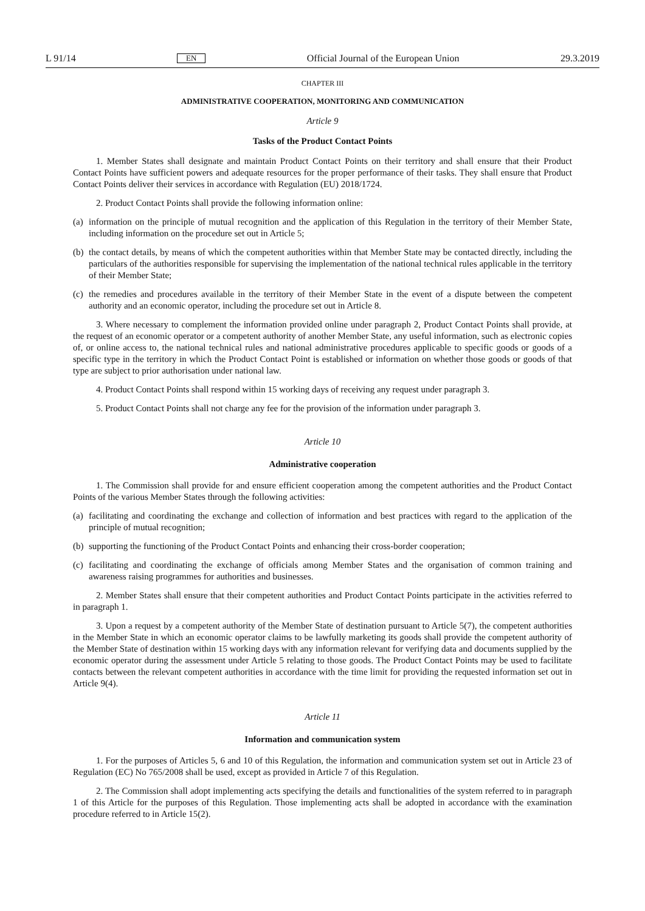L 91/14 EN Official Journal of the European Union 29.3.2019
CHAPTER III
ADMINISTRATIVE COOPERATION, MONITORING AND COMMUNICATION
Article 9
Tasks of the Product Contact Points
1. Member States shall designate and maintain Product Contact Points on their territory and shall ensure that their Product Contact Points have sufficient powers and adequate resources for the proper performance of their tasks. They shall ensure that Product Contact Points deliver their services in accordance with Regulation (EU) 2018/1724.
2. Product Contact Points shall provide the following information online:
(a) information on the principle of mutual recognition and the application of this Regulation in the territory of their Member State, including information on the procedure set out in Article 5;
(b) the contact details, by means of which the competent authorities within that Member State may be contacted directly, including the particulars of the authorities responsible for supervising the implementation of the national technical rules applicable in the territory of their Member State;
(c) the remedies and procedures available in the territory of their Member State in the event of a dispute between the competent authority and an economic operator, including the procedure set out in Article 8.
3. Where necessary to complement the information provided online under paragraph 2, Product Contact Points shall provide, at the request of an economic operator or a competent authority of another Member State, any useful information, such as electronic copies of, or online access to, the national technical rules and national administrative procedures applicable to specific goods or goods of a specific type in the territory in which the Product Contact Point is established or information on whether those goods or goods of that type are subject to prior authorisation under national law.
4. Product Contact Points shall respond within 15 working days of receiving any request under paragraph 3.
5. Product Contact Points shall not charge any fee for the provision of the information under paragraph 3.
Article 10
Administrative cooperation
1. The Commission shall provide for and ensure efficient cooperation among the competent authorities and the Product Contact Points of the various Member States through the following activities:
(a) facilitating and coordinating the exchange and collection of information and best practices with regard to the application of the principle of mutual recognition;
(b) supporting the functioning of the Product Contact Points and enhancing their cross-border cooperation;
(c) facilitating and coordinating the exchange of officials among Member States and the organisation of common training and awareness raising programmes for authorities and businesses.
2. Member States shall ensure that their competent authorities and Product Contact Points participate in the activities referred to in paragraph 1.
3. Upon a request by a competent authority of the Member State of destination pursuant to Article 5(7), the competent authorities in the Member State in which an economic operator claims to be lawfully marketing its goods shall provide the competent authority of the Member State of destination within 15 working days with any information relevant for verifying data and documents supplied by the economic operator during the assessment under Article 5 relating to those goods. The Product Contact Points may be used to facilitate contacts between the relevant competent authorities in accordance with the time limit for providing the requested information set out in Article 9(4).
Article 11
Information and communication system
1. For the purposes of Articles 5, 6 and 10 of this Regulation, the information and communication system set out in Article 23 of Regulation (EC) No 765/2008 shall be used, except as provided in Article 7 of this Regulation.
2. The Commission shall adopt implementing acts specifying the details and functionalities of the system referred to in paragraph 1 of this Article for the purposes of this Regulation. Those implementing acts shall be adopted in accordance with the examination procedure referred to in Article 15(2).